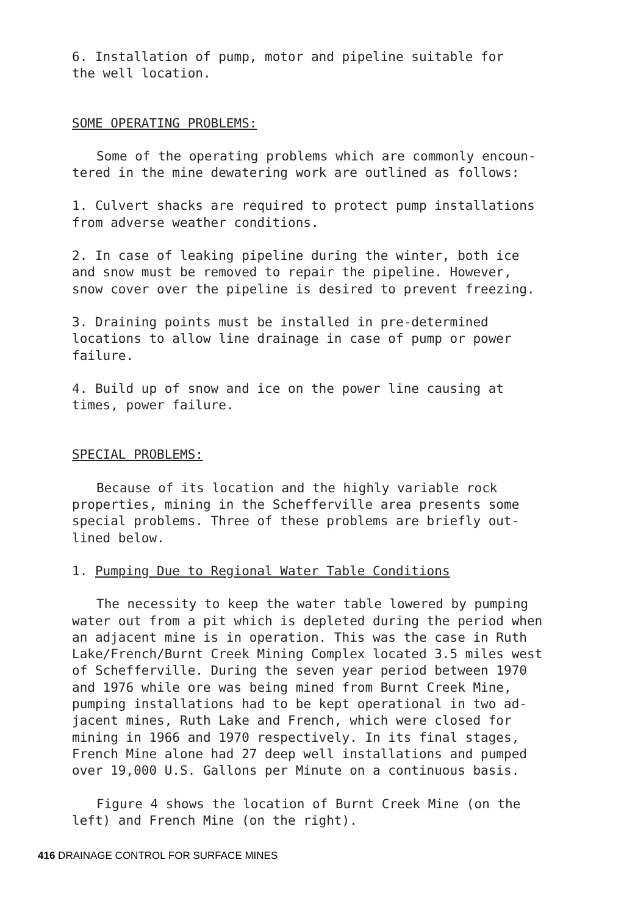6. Installation of pump, motor and pipeline suitable for
the well location.
SOME OPERATING PROBLEMS:
Some of the operating problems which are commonly encoun-
tered in the mine dewatering work are outlined as follows:
1. Culvert shacks are required to protect pump installations
from adverse weather conditions.
2. In case of leaking pipeline during the winter, both ice
and snow must be removed to repair the pipeline. However,
snow cover over the pipeline is desired to prevent freezing.
3. Draining points must be installed in pre-determined
locations to allow line drainage in case of pump or power
failure.
4. Build up of snow and ice on the power line causing at
times, power failure.
SPECIAL PROBLEMS:
Because of its location and the highly variable rock
properties, mining in the Schefferville area presents some
special problems. Three of these problems are briefly out-
lined below.
1. Pumping Due to Regional Water Table Conditions
The necessity to keep the water table lowered by pumping
water out from a pit which is depleted during the period when
an adjacent mine is in operation. This was the case in Ruth
Lake/French/Burnt Creek Mining Complex located 3.5 miles west
of Schefferville. During the seven year period between 1970
and 1976 while ore was being mined from Burnt Creek Mine,
pumping installations had to be kept operational in two ad-
jacent mines, Ruth Lake and French, which were closed for
mining in 1966 and 1970 respectively. In its final stages,
French Mine alone had 27 deep well installations and pumped
over 19,000 U.S. Gallons per Minute on a continuous basis.
Figure 4 shows the location of Burnt Creek Mine (on the
left) and French Mine (on the right).
416 DRAINAGE CONTROL FOR SURFACE MINES